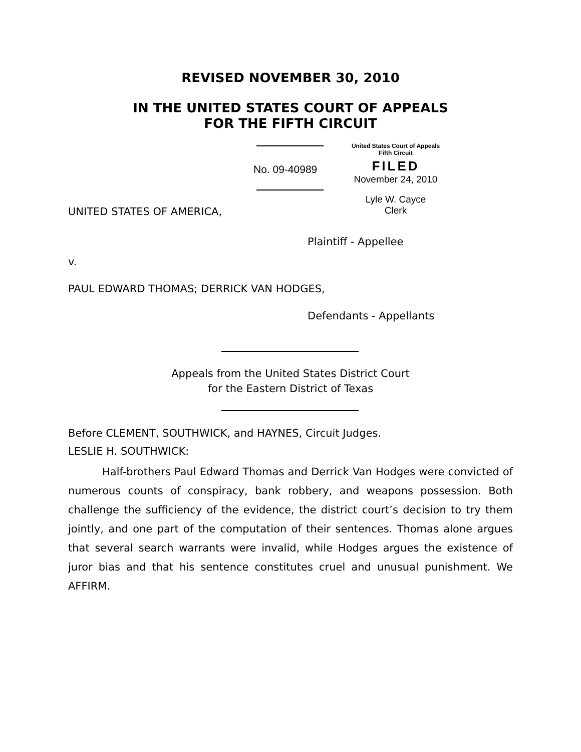REVISED NOVEMBER 30, 2010
IN THE UNITED STATES COURT OF APPEALS
FOR THE FIFTH CIRCUIT
United States Court of Appeals
Fifth Circuit
FILED
November 24, 2010
Lyle W. Cayce
Clerk
No. 09-40989
UNITED STATES OF AMERICA,
Plaintiff - Appellee
v.
PAUL EDWARD THOMAS; DERRICK VAN HODGES,
Defendants - Appellants
Appeals from the United States District Court
for the Eastern District of Texas
Before CLEMENT, SOUTHWICK, and HAYNES, Circuit Judges.
LESLIE H. SOUTHWICK:
Half-brothers Paul Edward Thomas and Derrick Van Hodges were convicted of numerous counts of conspiracy, bank robbery, and weapons possession. Both challenge the sufficiency of the evidence, the district court’s decision to try them jointly, and one part of the computation of their sentences. Thomas alone argues that several search warrants were invalid, while Hodges argues the existence of juror bias and that his sentence constitutes cruel and unusual punishment. We AFFIRM.